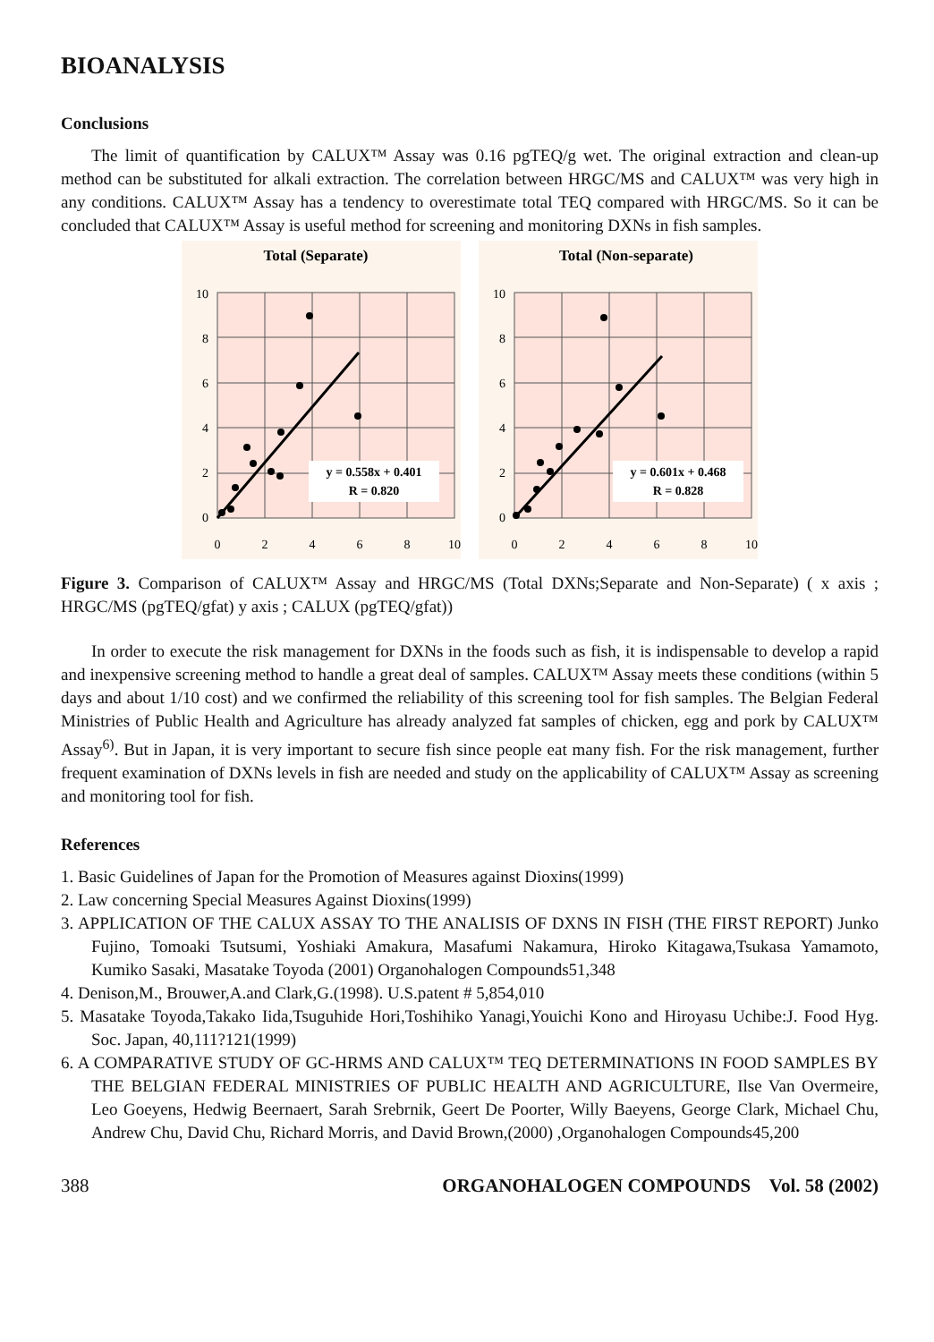BIOANALYSIS
Conclusions
The limit of quantification by CALUX™ Assay was 0.16 pgTEQ/g wet. The original extraction and clean-up method can be substituted for alkali extraction. The correlation between HRGC/MS and CALUX™ was very high in any conditions. CALUX™ Assay has a tendency to overestimate total TEQ compared with HRGC/MS. So it can be concluded that CALUX™ Assay is useful method for screening and monitoring DXNs in fish samples.
Total (Separate)
y = 0.558x + 0.401
R = 0.820
10
8
6
4
2
0
0
2
4
6
8
10
Total (Non-separate)
y = 0.601x + 0.468
R = 0.828
10
8
6
4
2
0
0
2
4
6
8
10
Figure 3. Comparison of CALUX™ Assay and HRGC/MS (Total DXNs;Separate and Non-Separate) ( x axis ; HRGC/MS (pgTEQ/gfat) y axis ; CALUX (pgTEQ/gfat))
In order to execute the risk management for DXNs in the foods such as fish, it is indispensable to develop a rapid and inexpensive screening method to handle a great deal of samples. CALUX™ Assay meets these conditions (within 5 days and about 1/10 cost) and we confirmed the reliability of this screening tool for fish samples. The Belgian Federal Ministries of Public Health and Agriculture has already analyzed fat samples of chicken, egg and pork by CALUX™ Assay<sup>6)</sup>. But in Japan, it is very important to secure fish since people eat many fish. For the risk management, further frequent examination of DXNs levels in fish are needed and study on the applicability of CALUX™ Assay as screening and monitoring tool for fish.
References
1. Basic Guidelines of Japan for the Promotion of Measures against Dioxins(1999)
2. Law concerning Special Measures Against Dioxins(1999)
3. APPLICATION OF THE CALUX ASSAY TO THE ANALISIS OF DXNS IN FISH (THE FIRST REPORT) Junko Fujino, Tomoaki Tsutsumi, Yoshiaki Amakura, Masafumi Nakamura, Hiroko Kitagawa,Tsukasa Yamamoto, Kumiko Sasaki, Masatake Toyoda (2001) Organohalogen Compounds51,348
4. Denison,M., Brouwer,A.and Clark,G.(1998). U.S.patent # 5,854,010
5. Masatake Toyoda,Takako Iida,Tsuguhide Hori,Toshihiko Yanagi,Youichi Kono and Hiroyasu Uchibe:J. Food Hyg. Soc. Japan, 40,111?121(1999)
6. A COMPARATIVE STUDY OF GC-HRMS AND CALUX™ TEQ DETERMINATIONS IN FOOD SAMPLES BY THE BELGIAN FEDERAL MINISTRIES OF PUBLIC HEALTH AND AGRICULTURE, Ilse Van Overmeire, Leo Goeyens, Hedwig Beernaert, Sarah Srebrnik, Geert De Poorter, Willy Baeyens, George Clark, Michael Chu, Andrew Chu, David Chu, Richard Morris, and David Brown,(2000) ,Organohalogen Compounds45,200
388 ORGANOHALOGEN COMPOUNDS Vol. 58 (2002)